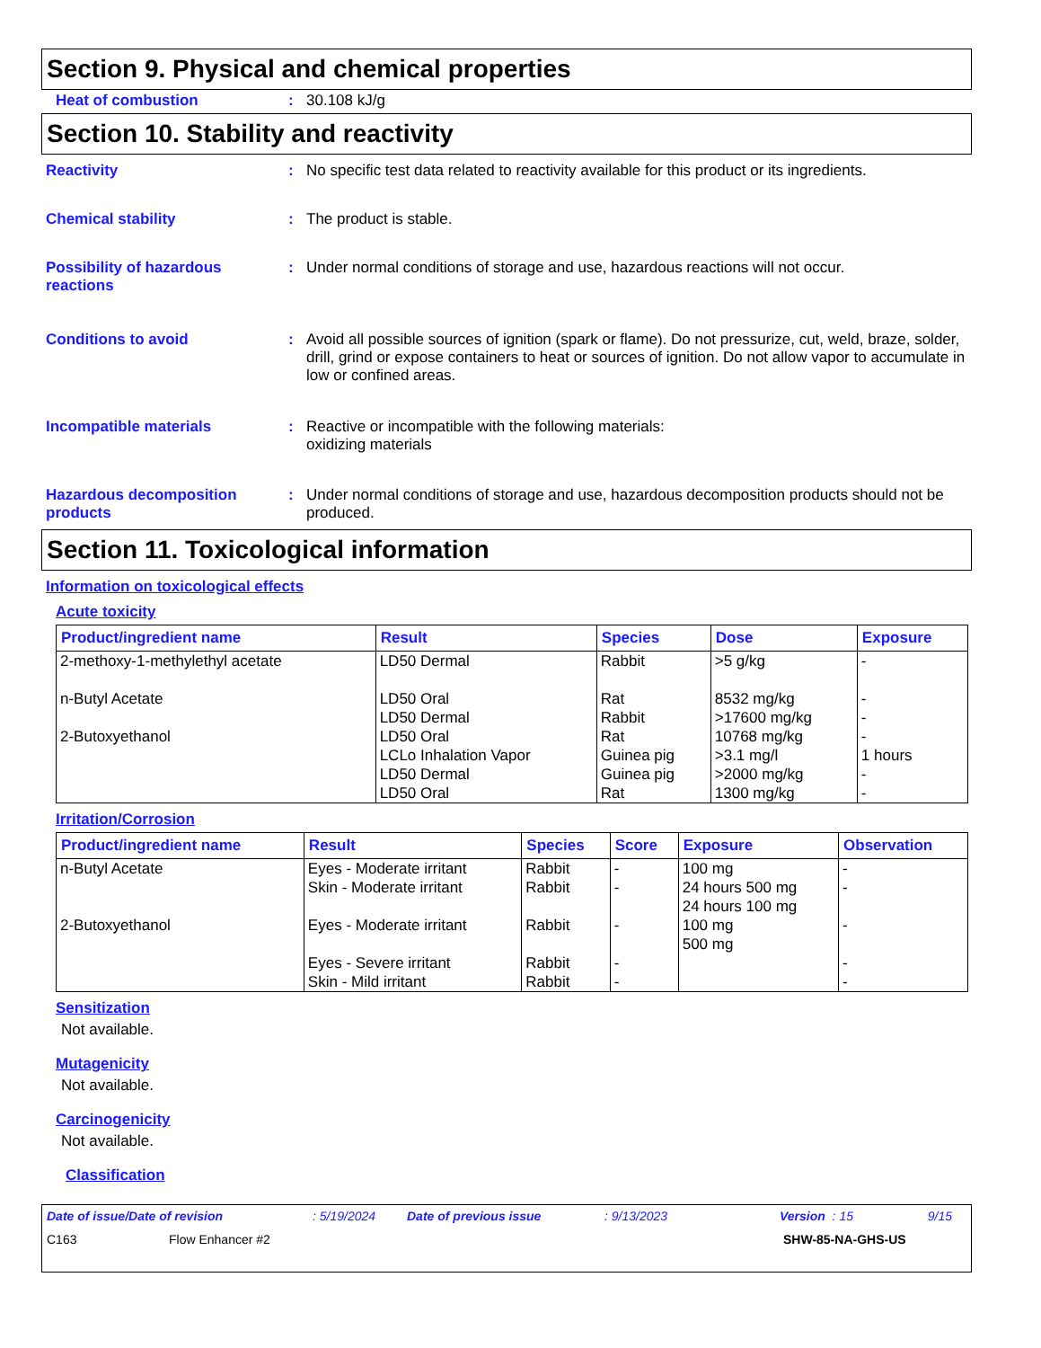Section 9. Physical and chemical properties
Heat of combustion : 30.108 kJ/g
Section 10. Stability and reactivity
Reactivity : No specific test data related to reactivity available for this product or its ingredients.
Chemical stability : The product is stable.
Possibility of hazardous reactions
: Under normal conditions of storage and use, hazardous reactions will not occur.
Conditions to avoid : Avoid all possible sources of ignition (spark or flame). Do not pressurize, cut, weld, braze, solder, drill, grind or expose containers to heat or sources of ignition. Do not allow vapor to accumulate in low or confined areas.
Incompatible materials : Reactive or incompatible with the following materials:
oxidizing materials
Hazardous decomposition products
: Under normal conditions of storage and use, hazardous decomposition products should not be produced.
Section 11. Toxicological information
Information on toxicological effects
Acute toxicity
| Product/ingredient name | Result | Species | Dose | Exposure |
| --- | --- | --- | --- | --- |
| 2-methoxy-1-methylethyl acetate n-Butyl Acetate 2-Butoxyethanol | LD50 Dermal LD50 Oral LD50 Dermal LD50 Oral LCLo Inhalation Vapor LD50 Dermal LD50 Oral | Rabbit Rat Rabbit Rat Guinea pig Guinea pig Rat | >5 g/kg 8532 mg/kg >17600 mg/kg 10768 mg/kg >3.1 mg/l >2000 mg/kg 1300 mg/kg | - - - - 1 hours - - |
Irritation/Corrosion
| Product/ingredient name | Result | Species | Score | Exposure | Observation |
| --- | --- | --- | --- | --- | --- |
| n-Butyl Acetate 2-Butoxyethanol | Eyes - Moderate irritant Skin - Moderate irritant Eyes - Moderate irritant Eyes - Severe irritant Skin - Mild irritant | Rabbit Rabbit Rabbit Rabbit Rabbit | - - - - - | 100 mg 24 hours 500 mg 24 hours 100 mg 100 mg 500 mg | - - - - - |
Sensitization
Not available.
Mutagenicity
Not available.
Carcinogenicity
Not available.
Classification
Date of issue/Date of revision: 5/19/2024 Date of previous issue: 9/13/2023 Version : 15 9/15
C163 Flow Enhancer #2 SHW-85-NA-GHS-US